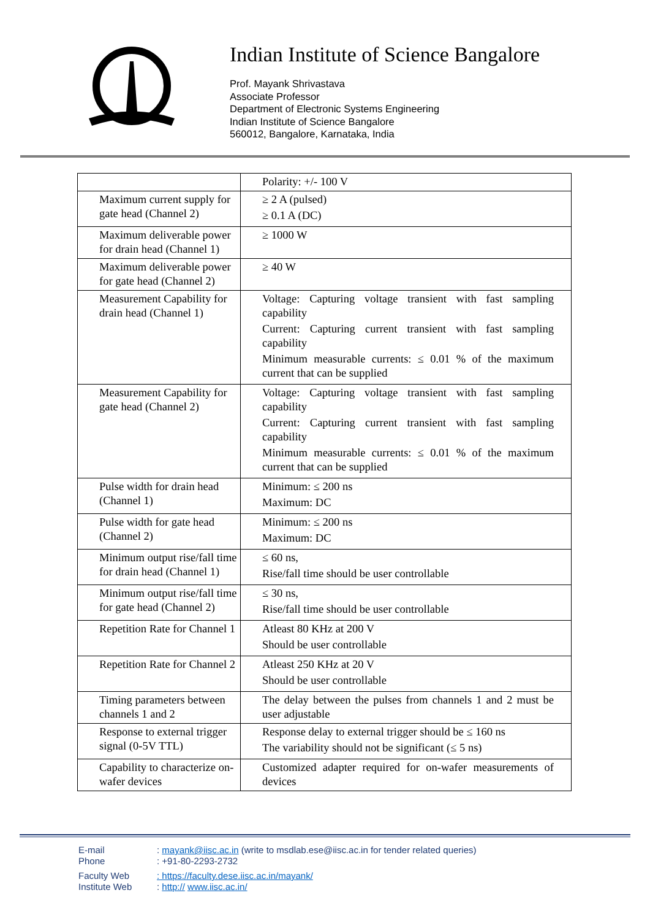Indian Institute of Science Bangalore
Prof. Mayank Shrivastava
Associate Professor
Department of Electronic Systems Engineering
Indian Institute of Science Bangalore
560012, Bangalore, Karnataka, India
| | Polarity: +/- 100 V |
| Maximum current supply for gate head (Channel 2) | ≥ 2 A (pulsed) ≥ 0.1 A (DC) |
| Maximum deliverable power for drain head (Channel 1) | ≥ 1000 W |
| Maximum deliverable power for gate head (Channel 2) | ≥ 40 W |
| Measurement Capability for drain head (Channel 1) | Voltage: Capturing voltage transient with fast sampling capability Current: Capturing current transient with fast sampling capability Minimum measurable currents: ≤ 0.01 % of the maximum current that can be supplied |
| Measurement Capability for gate head (Channel 2) | Voltage: Capturing voltage transient with fast sampling capability Current: Capturing current transient with fast sampling capability Minimum measurable currents: ≤ 0.01 % of the maximum current that can be supplied |
| Pulse width for drain head (Channel 1) | Minimum: ≤ 200 ns Maximum: DC |
| Pulse width for gate head (Channel 2) | Minimum: ≤ 200 ns Maximum: DC |
| Minimum output rise/fall time for drain head (Channel 1) | ≤ 60 ns, Rise/fall time should be user controllable |
| Minimum output rise/fall time for gate head (Channel 2) | ≤ 30 ns, Rise/fall time should be user controllable |
| Repetition Rate for Channel 1 | Atleast 80 KHz at 200 V Should be user controllable |
| Repetition Rate for Channel 2 | Atleast 250 KHz at 20 V Should be user controllable |
| Timing parameters between channels 1 and 2 | The delay between the pulses from channels 1 and 2 must be user adjustable |
| Response to external trigger signal (0-5V TTL) | Response delay to external trigger should be ≤ 160 ns The variability should not be significant (≤ 5 ns) |
| Capability to characterize on-wafer devices | Customized adapter required for on-wafer measurements of devices |
E-mail: mayank@iisc.ac.in (write to msdlab.ese@iisc.ac.in for tender related queries)
Phone: +91-80-2293-2732
Faculty Web: https://faculty.dese.iisc.ac.in/mayank/
Institute Web: http:// www.iisc.ac.in/